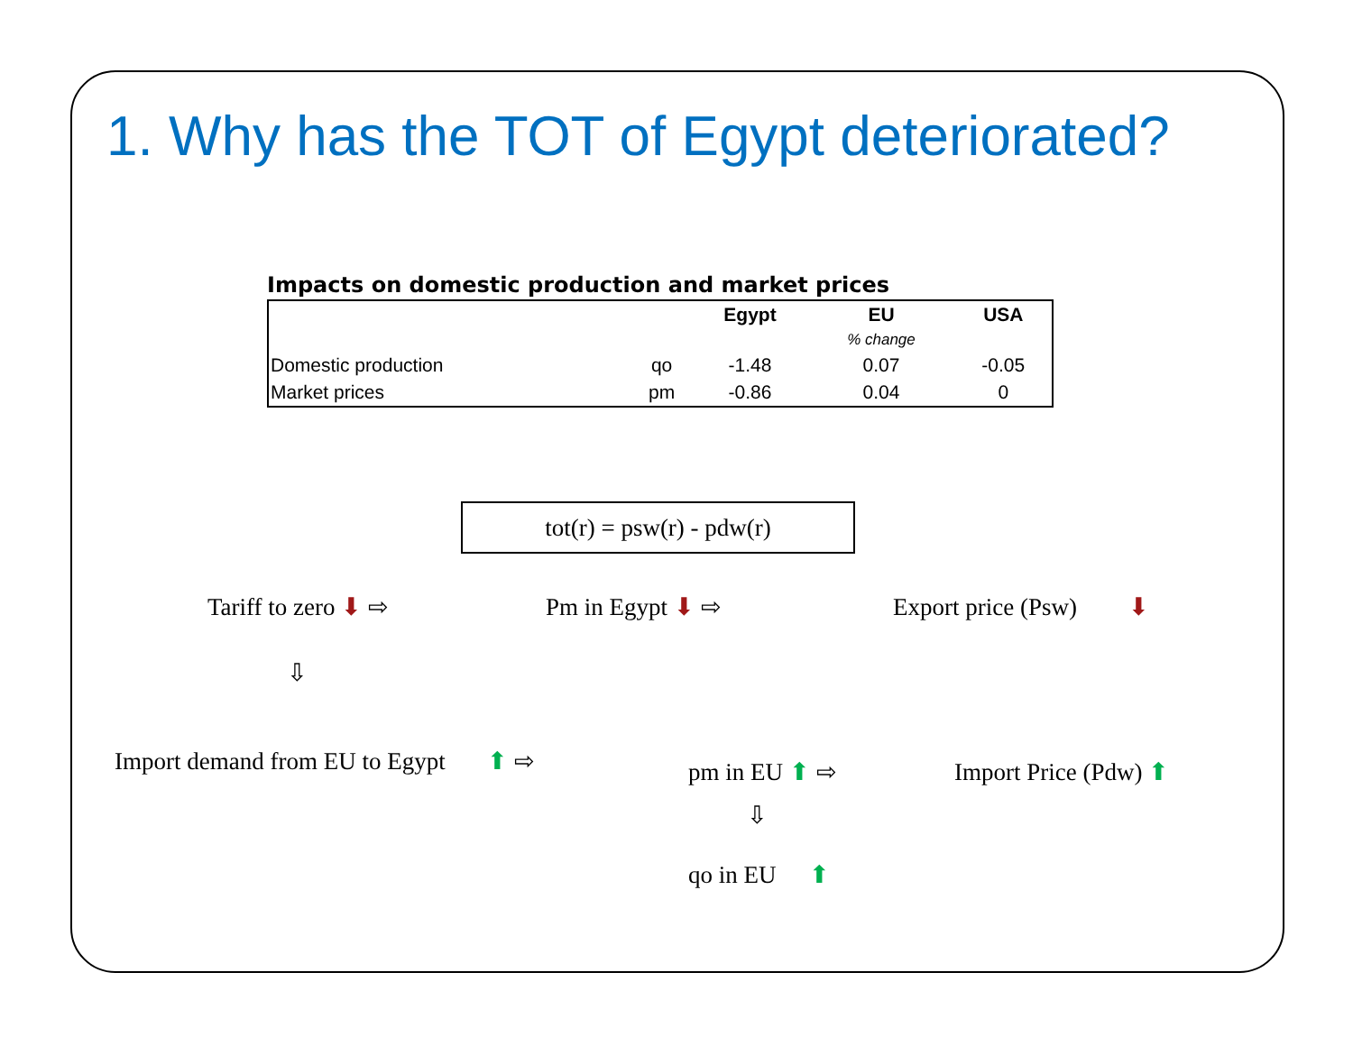1. Why has the TOT of Egypt deteriorated?
Impacts on domestic production and market prices
| | | Egypt | EU | USA |
| --- | --- | --- | --- | --- |
| | | | % change | |
| Domestic production | qo | -1.48 | 0.07 | -0.05 |
| Market prices | pm | -0.86 | 0.04 | 0 |
tot(r) = psw(r) - pdw(r)
Tariff to zero ⬇ ⇨ Pm in Egypt ⬇ ⇨ Export price (Psw) ⬇
⇩
Import demand from EU to Egypt ⬆ ⇨
pm in EU ⬆ ⇨ Import Price (Pdw) ⬆
⇩
qo in EU ⬆